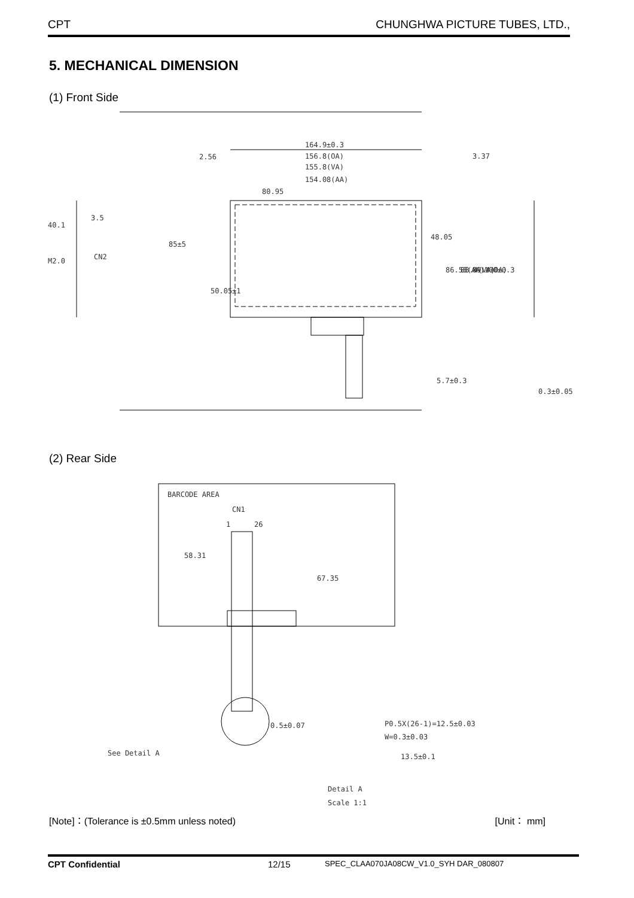CPT CHUNGHWA PICTURE TUBES, LTD.,
5. MECHANICAL DIMENSION
(1) Front Side
164.9±0.3
156.8(OA)
155.8(VA)
154.08(AA)
80.95
2.56
3.5
85±5
CN2
40.1
M2.0
50.05±1
48.05
86.58(AA)
88.4(VA)
89.4(OA)
100±0.3
3.37
5.7±0.3
0.3±0.05
BARCODE AREA
CN1
1
26
58.31
67.35
0.5±0.07
P0.5X(26-1)=12.5±0.03
W=0.3±0.03
13.5±0.1
See Detail A
Detail A
Scale 1:1
(2) Rear Side
[Note]：(Tolerance is ±0.5mm unless noted) [Unit： mm]
CPT Confidential 12/15 SPEC_CLAA070JA08CW_V1.0_SYH DAR_080807